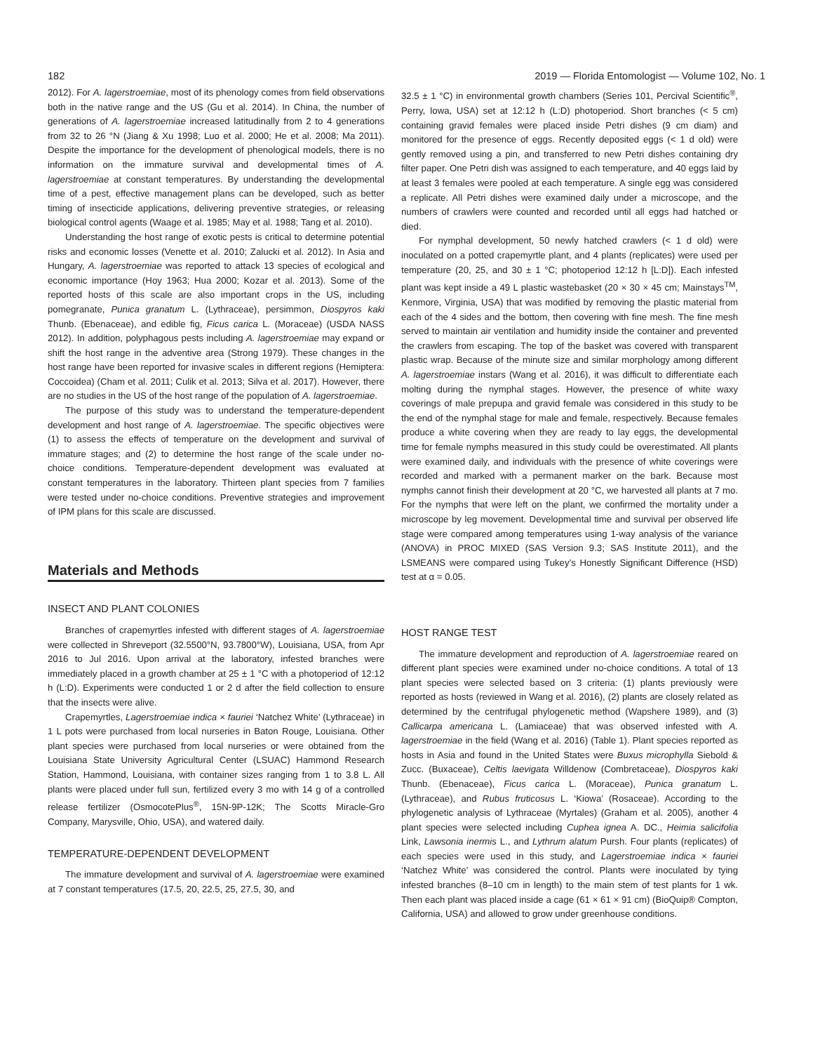182 2019 — Florida Entomologist — Volume 102, No. 1
2012). For A. lagerstroemiae, most of its phenology comes from field observations both in the native range and the US (Gu et al. 2014). In China, the number of generations of A. lagerstroemiae increased latitudinally from 2 to 4 generations from 32 to 26 °N (Jiang & Xu 1998; Luo et al. 2000; He et al. 2008; Ma 2011). Despite the importance for the development of phenological models, there is no information on the immature survival and developmental times of A. lagerstroemiae at constant temperatures. By understanding the developmental time of a pest, effective management plans can be developed, such as better timing of insecticide applications, delivering preventive strategies, or releasing biological control agents (Waage et al. 1985; May et al. 1988; Tang et al. 2010).
Understanding the host range of exotic pests is critical to determine potential risks and economic losses (Venette et al. 2010; Zalucki et al. 2012). In Asia and Hungary, A. lagerstroemiae was reported to attack 13 species of ecological and economic importance (Hoy 1963; Hua 2000; Kozar et al. 2013). Some of the reported hosts of this scale are also important crops in the US, including pomegranate, Punica granatum L. (Lythraceae), persimmon, Diospyros kaki Thunb. (Ebenaceae), and edible fig, Ficus carica L. (Moraceae) (USDA NASS 2012). In addition, polyphagous pests including A. lagerstroemiae may expand or shift the host range in the adventive area (Strong 1979). These changes in the host range have been reported for invasive scales in different regions (Hemiptera: Coccoidea) (Cham et al. 2011; Culik et al. 2013; Silva et al. 2017). However, there are no studies in the US of the host range of the population of A. lagerstroemiae.
The purpose of this study was to understand the temperature-dependent development and host range of A. lagerstroemiae. The specific objectives were (1) to assess the effects of temperature on the development and survival of immature stages; and (2) to determine the host range of the scale under no-choice conditions. Temperature-dependent development was evaluated at constant temperatures in the laboratory. Thirteen plant species from 7 families were tested under no-choice conditions. Preventive strategies and improvement of IPM plans for this scale are discussed.
Materials and Methods
INSECT AND PLANT COLONIES
Branches of crapemyrtles infested with different stages of A. lagerstroemiae were collected in Shreveport (32.5500°N, 93.7800°W), Louisiana, USA, from Apr 2016 to Jul 2016. Upon arrival at the laboratory, infested branches were immediately placed in a growth chamber at 25 ± 1 °C with a photoperiod of 12:12 h (L:D). Experiments were conducted 1 or 2 d after the field collection to ensure that the insects were alive.
Crapemyrtles, Lagerstroemiae indica × fauriei ‘Natchez White’ (Lythraceae) in 1 L pots were purchased from local nurseries in Baton Rouge, Louisiana. Other plant species were purchased from local nurseries or were obtained from the Louisiana State University Agricultural Center (LSUAC) Hammond Research Station, Hammond, Louisiana, with container sizes ranging from 1 to 3.8 L. All plants were placed under full sun, fertilized every 3 mo with 14 g of a controlled release fertilizer (OsmocotePlus<sup>®</sup>, 15N-9P-12K; The Scotts Miracle-Gro Company, Marysville, Ohio, USA), and watered daily.
TEMPERATURE-DEPENDENT DEVELOPMENT
The immature development and survival of A. lagerstroemiae were examined at 7 constant temperatures (17.5, 20, 22.5, 25, 27.5, 30, and
32.5 ± 1 °C) in environmental growth chambers (Series 101, Percival Scientific<sup>®</sup>, Perry, Iowa, USA) set at 12:12 h (L:D) photoperiod. Short branches (< 5 cm) containing gravid females were placed inside Petri dishes (9 cm diam) and monitored for the presence of eggs. Recently deposited eggs (< 1 d old) were gently removed using a pin, and transferred to new Petri dishes containing dry filter paper. One Petri dish was assigned to each temperature, and 40 eggs laid by at least 3 females were pooled at each temperature. A single egg was considered a replicate. All Petri dishes were examined daily under a microscope, and the numbers of crawlers were counted and recorded until all eggs had hatched or died.
For nymphal development, 50 newly hatched crawlers (< 1 d old) were inoculated on a potted crapemyrtle plant, and 4 plants (replicates) were used per temperature (20, 25, and 30 ± 1 °C; photoperiod 12:12 h [L:D]). Each infested plant was kept inside a 49 L plastic wastebasket (20 × 30 × 45 cm; Mainstays<sup>TM</sup>, Kenmore, Virginia, USA) that was modified by removing the plastic material from each of the 4 sides and the bottom, then covering with fine mesh. The fine mesh served to maintain air ventilation and humidity inside the container and prevented the crawlers from escaping. The top of the basket was covered with transparent plastic wrap. Because of the minute size and similar morphology among different A. lagerstroemiae instars (Wang et al. 2016), it was difficult to differentiate each molting during the nymphal stages. However, the presence of white waxy coverings of male prepupa and gravid female was considered in this study to be the end of the nymphal stage for male and female, respectively. Because females produce a white covering when they are ready to lay eggs, the developmental time for female nymphs measured in this study could be overestimated. All plants were examined daily, and individuals with the presence of white coverings were recorded and marked with a permanent marker on the bark. Because most nymphs cannot finish their development at 20 °C, we harvested all plants at 7 mo. For the nymphs that were left on the plant, we confirmed the mortality under a microscope by leg movement. Developmental time and survival per observed life stage were compared among temperatures using 1-way analysis of the variance (ANOVA) in PROC MIXED (SAS Version 9.3; SAS Institute 2011), and the LSMEANS were compared using Tukey’s Honestly Significant Difference (HSD) test at α = 0.05.
HOST RANGE TEST
The immature development and reproduction of A. lagerstroemiae reared on different plant species were examined under no-choice conditions. A total of 13 plant species were selected based on 3 criteria: (1) plants previously were reported as hosts (reviewed in Wang et al. 2016), (2) plants are closely related as determined by the centrifugal phylogenetic method (Wapshere 1989), and (3) Callicarpa americana L. (Lamiaceae) that was observed infested with A. lagerstroemiae in the field (Wang et al. 2016) (Table 1). Plant species reported as hosts in Asia and found in the United States were Buxus microphylla Siebold & Zucc. (Buxaceae), Celtis laevigata Willdenow (Combretaceae), Diospyros kaki Thunb. (Ebenaceae), Ficus carica L. (Moraceae), Punica granatum L. (Lythraceae), and Rubus fruticosus L. ‘Kiowa’ (Rosaceae). According to the phylogenetic analysis of Lythraceae (Myrtales) (Graham et al. 2005), another 4 plant species were selected including Cuphea ignea A. DC., Heimia salicifolia Link, Lawsonia inermis L., and Lythrum alatum Pursh. Four plants (replicates) of each species were used in this study, and Lagerstroemiae indica × fauriei ‘Natchez White’ was considered the control. Plants were inoculated by tying infested branches (8–10 cm in length) to the main stem of test plants for 1 wk. Then each plant was placed inside a cage (61 × 61 × 91 cm) (BioQuip® Compton, California, USA) and allowed to grow under greenhouse conditions.